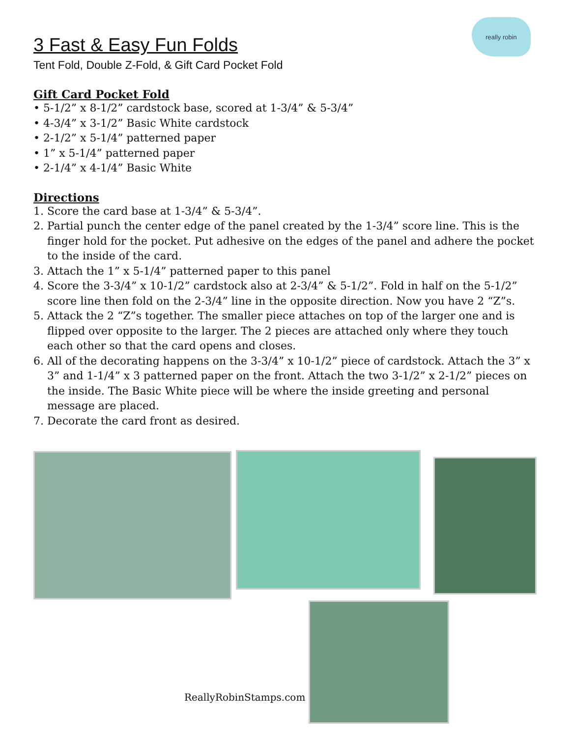really robin
3 Fast & Easy Fun Folds
Tent Fold, Double Z-Fold, & Gift Card Pocket Fold
Gift Card Pocket Fold
• 5-1/2” x 8-1/2” cardstock base, scored at 1-3/4” & 5-3/4”
• 4-3/4” x 3-1/2” Basic White cardstock
• 2-1/2” x 5-1/4” patterned paper
• 1” x 5-1/4” patterned paper
• 2-1/4” x 4-1/4” Basic White
Directions
1. Score the card base at 1-3/4” & 5-3/4”.
2. Partial punch the center edge of the panel created by the 1-3/4” score line. This is the finger hold for the pocket. Put adhesive on the edges of the panel and adhere the pocket to the inside of the card.
3. Attach the 1” x 5-1/4” patterned paper to this panel
4. Score the 3-3/4” x 10-1/2” cardstock also at 2-3/4” & 5-1/2”. Fold in half on the 5-1/2” score line then fold on the 2-3/4” line in the opposite direction. Now you have 2 “Z”s.
5. Attack the 2 “Z”s together. The smaller piece attaches on top of the larger one and is flipped over opposite to the larger. The 2 pieces are attached only where they touch each other so that the card opens and closes.
6. All of the decorating happens on the 3-3/4” x 10-1/2” piece of cardstock. Attach the 3” x 3” and 1-1/4” x 3 patterned paper on the front. Attach the two 3-1/2” x 2-1/2” pieces on the inside. The Basic White piece will be where the inside greeting and personal message are placed.
7. Decorate the card front as desired.
ReallyRobinStamps.com